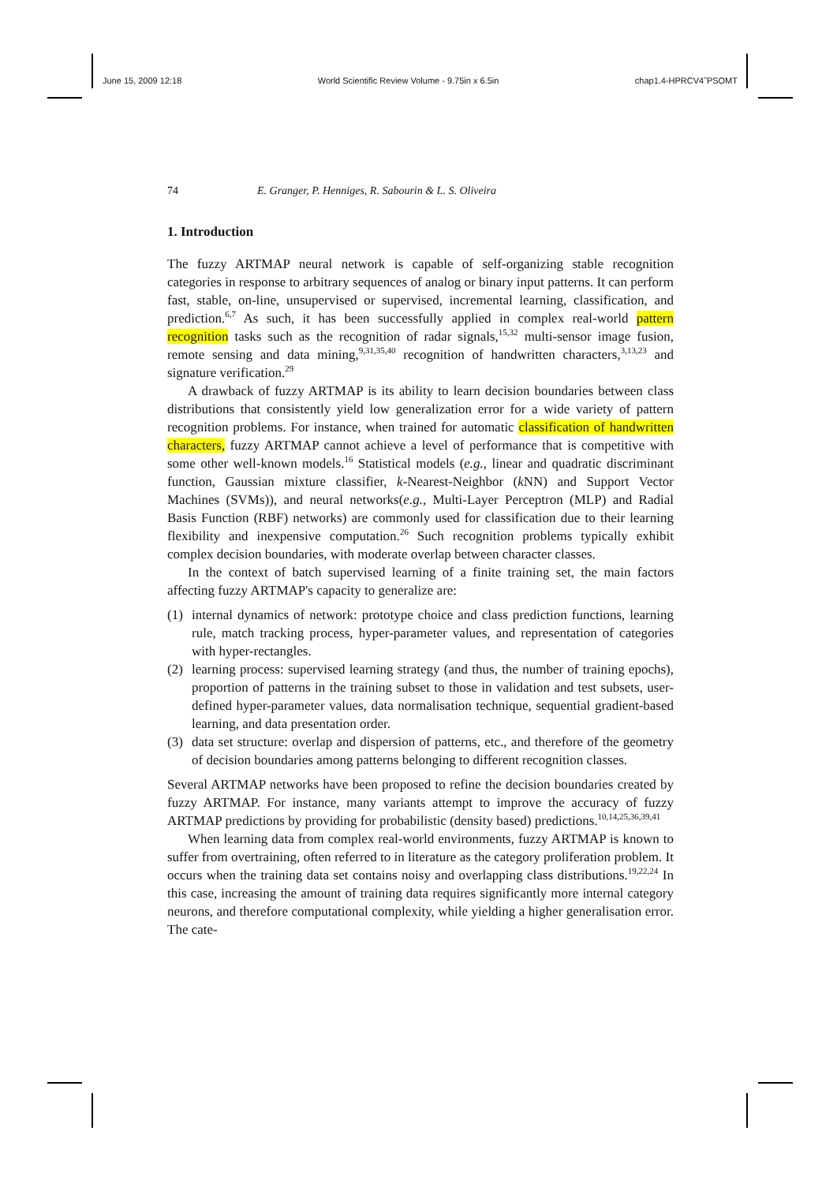June 15, 2009 12:18 World Scientific Review Volume - 9.75in x 6.5in chap1.4-HPRCV4˜PSOMT
74 E. Granger, P. Henniges, R. Sabourin & L. S. Oliveira
1. Introduction
The fuzzy ARTMAP neural network is capable of self-organizing stable recognition categories in response to arbitrary sequences of analog or binary input patterns. It can perform fast, stable, on-line, unsupervised or supervised, incremental learning, classification, and prediction.<sup>6,7</sup> As such, it has been successfully applied in complex real-world pattern recognition tasks such as the recognition of radar signals,<sup>15,32</sup> multi-sensor image fusion, remote sensing and data mining,<sup>9,31,35,40</sup> recognition of handwritten characters,<sup>3,13,23</sup> and signature verification.<sup>29</sup>
A drawback of fuzzy ARTMAP is its ability to learn decision boundaries between class distributions that consistently yield low generalization error for a wide variety of pattern recognition problems. For instance, when trained for automatic classification of handwritten characters, fuzzy ARTMAP cannot achieve a level of performance that is competitive with some other well-known models.<sup>16</sup> Statistical models (e.g., linear and quadratic discriminant function, Gaussian mixture classifier, k-Nearest-Neighbor (k NN) and Support Vector Machines (SVMs)), and neural networks(e.g., Multi-Layer Perceptron (MLP) and Radial Basis Function (RBF) networks) are commonly used for classification due to their learning flexibility and inexpensive computation.<sup>26</sup> Such recognition problems typically exhibit complex decision boundaries, with moderate overlap between character classes.
In the context of batch supervised learning of a finite training set, the main factors affecting fuzzy ARTMAP's capacity to generalize are:
(1) internal dynamics of network: prototype choice and class prediction functions, learning rule, match tracking process, hyper-parameter values, and representation of categories with hyper-rectangles.
(2) learning process: supervised learning strategy (and thus, the number of training epochs), proportion of patterns in the training subset to those in validation and test subsets, user-defined hyper-parameter values, data normalisation technique, sequential gradient-based learning, and data presentation order.
(3) data set structure: overlap and dispersion of patterns, etc., and therefore of the geometry of decision boundaries among patterns belonging to different recognition classes.
Several ARTMAP networks have been proposed to refine the decision boundaries created by fuzzy ARTMAP. For instance, many variants attempt to improve the accuracy of fuzzy ARTMAP predictions by providing for probabilistic (density based) predictions.<sup>10,14,25,36,39,41</sup>
When learning data from complex real-world environments, fuzzy ARTMAP is known to suffer from overtraining, often referred to in literature as the category proliferation problem. It occurs when the training data set contains noisy and overlapping class distributions.<sup>19,22,24</sup> In this case, increasing the amount of training data requires significantly more internal category neurons, and therefore computational complexity, while yielding a higher generalisation error. The cate-